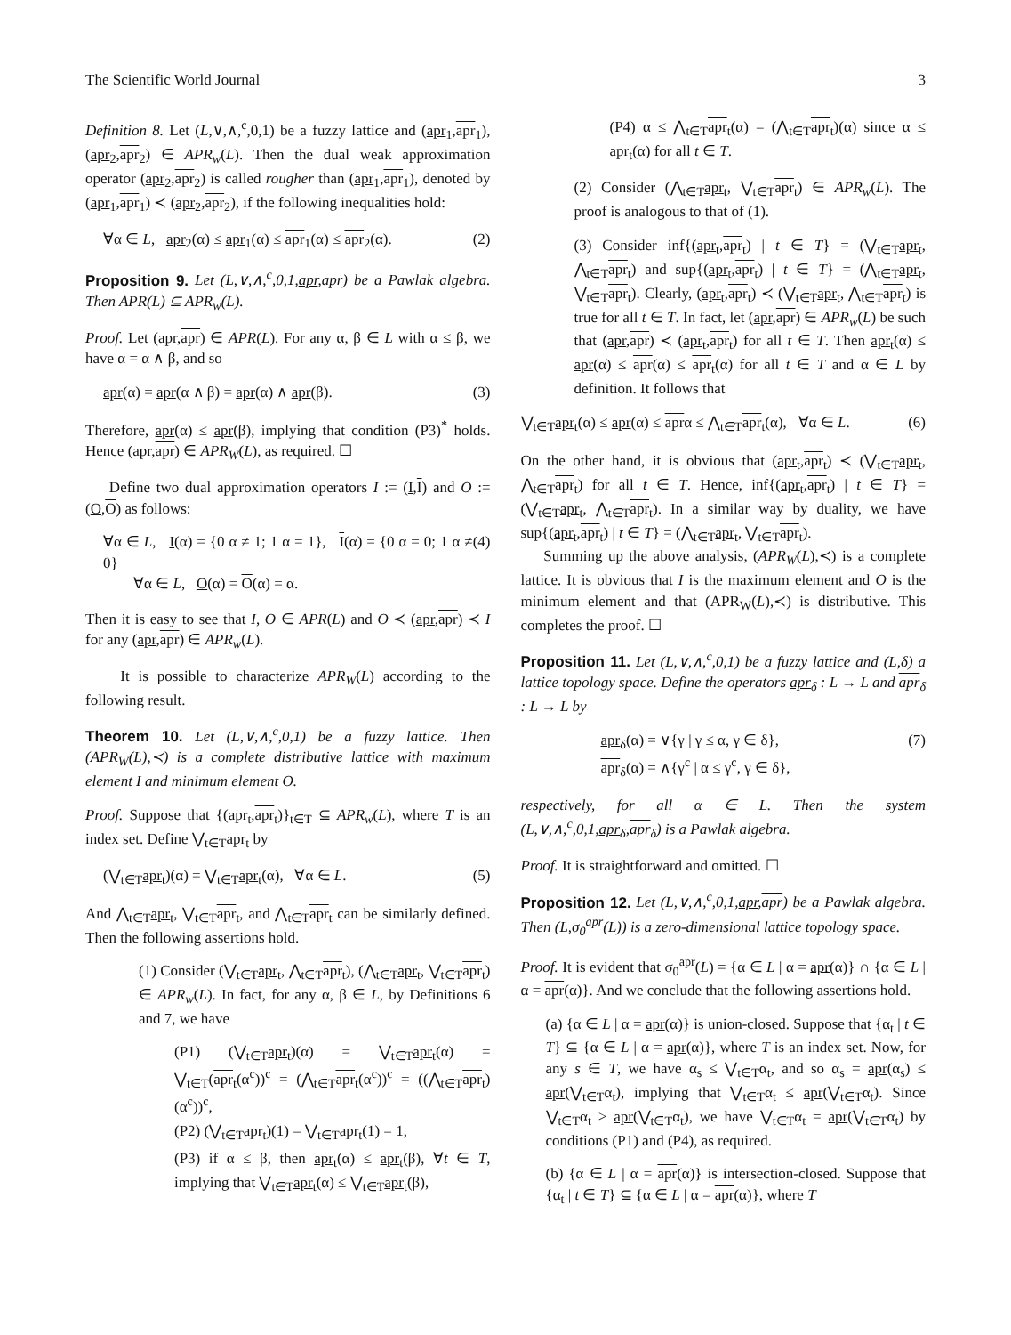The Scientific World Journal 3
Definition 8. Let (L,∨,∧,<sup>c</sup>,0,1) be a fuzzy lattice and (apr<sub>1</sub>,apr<sub>1</sub>), (apr<sub>2</sub>,apr<sub>2</sub>) ∈ APR<sub>w</sub>(L). Then the dual weak approximation operator (apr<sub>2</sub>,apr<sub>2</sub>) is called rougher than (apr<sub>1</sub>,apr<sub>1</sub>), denoted by (apr<sub>1</sub>,apr<sub>1</sub>) ≺ (apr<sub>2</sub>,apr<sub>2</sub>), if the following inequalities hold:
∀α ∈ L, apr<sub>2</sub>(α) ≤ apr<sub>1</sub>(α) ≤ apr<sub>1</sub>(α) ≤ apr<sub>2</sub>(α). (2)
Proposition 9. Let (L,∨,∧,<sup>c</sup>,0,1,apr,apr) be a Pawlak algebra. Then APR(L) ⊆ APR<sub>w</sub>(L).
Proof. Let (apr,apr) ∈ APR(L). For any α, β ∈ L with α ≤ β, we have α = α ∧ β, and so
apr(α) = apr(α ∧ β) = apr(α) ∧ apr(β). (3)
Therefore, apr(α) ≤ apr(β), implying that condition (P3)<sup>*</sup> holds. Hence (apr,apr) ∈ APR<sub>W</sub>(L), as required. ☐
Define two dual approximation operators I := (I,I) and O := (O,O) as follows:
∀α ∈ L, I(α) = {0 α ≠ 1; 1 α = 1}, I(α) = {0 α = 0; 1 α ≠ 0}
∀α ∈ L, O(α) = O(α) = α. (4)
Then it is easy to see that I, O ∈ APR(L) and O ≺ (apr,apr) ≺ I for any (apr,apr) ∈ APR<sub>w</sub>(L).
It is possible to characterize APR<sub>W</sub>(L) according to the following result.
Theorem 10. Let (L,∨,∧,<sup>c</sup>,0,1) be a fuzzy lattice. Then (APR<sub>W</sub>(L),≺) is a complete distributive lattice with maximum element I and minimum element O.
Proof. Suppose that {(apr<sub>t</sub>,apr<sub>t</sub>)}<sub>t∈T</sub> ⊆ APR<sub>w</sub>(L), where T is an index set. Define ⋁<sub>t∈T</sub>apr<sub>t</sub> by
(⋁<sub>t∈T</sub>apr<sub>t</sub>)(α) = ⋁<sub>t∈T</sub>apr<sub>t</sub>(α), ∀α ∈ L. (5)
And ⋀<sub>t∈T</sub>apr<sub>t</sub>, ⋁<sub>t∈T</sub>apr<sub>t</sub>, and ⋀<sub>t∈T</sub>apr<sub>t</sub> can be similarly defined. Then the following assertions hold.
(1) Consider (⋁<sub>t∈T</sub>apr<sub>t</sub>, ⋀<sub>t∈T</sub>apr<sub>t</sub>), (⋀<sub>t∈T</sub>apr<sub>t</sub>, ⋁<sub>t∈T</sub>apr<sub>t</sub>) ∈ APR<sub>w</sub>(L). In fact, for any α, β ∈ L, by Definitions 6 and 7, we have
(P1) (⋁<sub>t∈T</sub>apr<sub>t</sub>)(α) = ⋁<sub>t∈T</sub>apr<sub>t</sub>(α) = ⋁<sub>t∈T</sub>(apr<sub>t</sub>(α<sup>c</sup>))<sup>c</sup> = (⋀<sub>t∈T</sub>apr<sub>t</sub>(α<sup>c</sup>))<sup>c</sup> = ((⋀<sub>t∈T</sub>apr<sub>t</sub>)(α<sup>c</sup>))<sup>c</sup>,
(P2) (⋁<sub>t∈T</sub>apr<sub>t</sub>)(1) = ⋁<sub>t∈T</sub>apr<sub>t</sub>(1) = 1,
(P3) if α ≤ β, then apr<sub>t</sub>(α) ≤ apr<sub>t</sub>(β), ∀t ∈ T, implying that ⋁<sub>t∈T</sub>apr<sub>t</sub>(α) ≤ ⋁<sub>t∈T</sub>apr<sub>t</sub>(β),
(P4) α ≤ ⋀<sub>t∈T</sub>apr<sub>t</sub>(α) = (⋀<sub>t∈T</sub>apr<sub>t</sub>)(α) since α ≤ apr<sub>t</sub>(α) for all t ∈ T.
(2) Consider (⋀<sub>t∈T</sub>apr<sub>t</sub>, ⋁<sub>t∈T</sub>apr<sub>t</sub>) ∈ APR<sub>w</sub>(L). The proof is analogous to that of (1).
(3) Consider inf{(apr<sub>t</sub>,apr<sub>t</sub>) | t ∈ T} = (⋁<sub>t∈T</sub>apr<sub>t</sub>, ⋀<sub>t∈T</sub>apr<sub>t</sub>) and sup{(apr<sub>t</sub>,apr<sub>t</sub>) | t ∈ T} = (⋀<sub>t∈T</sub>apr<sub>t</sub>, ⋁<sub>t∈T</sub>apr<sub>t</sub>). Clearly, (apr<sub>t</sub>,apr<sub>t</sub>) ≺ (⋁<sub>t∈T</sub>apr<sub>t</sub>, ⋀<sub>t∈T</sub>apr<sub>t</sub>) is true for all t ∈ T. In fact, let (apr,apr) ∈ APR<sub>w</sub>(L) be such that (apr,apr) ≺ (apr<sub>t</sub>,apr<sub>t</sub>) for all t ∈ T. Then apr<sub>t</sub>(α) ≤ apr(α) ≤ apr(α) ≤ apr<sub>t</sub>(α) for all t ∈ T and α ∈ L by definition. It follows that
⋁<sub>t∈T</sub>apr<sub>t</sub>(α) ≤ apr(α) ≤ aprα ≤ ⋀<sub>t∈T</sub>apr<sub>t</sub>(α), ∀α ∈ L. (6)
On the other hand, it is obvious that (apr<sub>t</sub>,apr<sub>t</sub>) ≺ (⋁<sub>t∈T</sub>apr<sub>t</sub>, ⋀<sub>t∈T</sub>apr<sub>t</sub>) for all t ∈ T. Hence, inf{(apr<sub>t</sub>,apr<sub>t</sub>) | t ∈ T} = (⋁<sub>t∈T</sub>apr<sub>t</sub>, ⋀<sub>t∈T</sub>apr<sub>t</sub>). In a similar way by duality, we have sup{(apr<sub>t</sub>,apr<sub>t</sub>) | t ∈ T} = (⋀<sub>t∈T</sub>apr<sub>t</sub>, ⋁<sub>t∈T</sub>apr<sub>t</sub>).
Summing up the above analysis, (APR<sub>W</sub>(L),≺) is a complete lattice. It is obvious that I is the maximum element and O is the minimum element and that (APR<sub>W</sub>(L),≺) is distributive. This completes the proof. ☐
Proposition 11. Let (L,∨,∧,<sup>c</sup>,0,1) be a fuzzy lattice and (L,δ) a lattice topology space. Define the operators apr<sub>δ</sub> : L → L and apr<sub>δ</sub> : L → L by
apr<sub>δ</sub>(α) = ∨{γ | γ ≤ α, γ ∈ δ},
apr<sub>δ</sub>(α) = ∧{γ<sup>c</sup> | α ≤ γ<sup>c</sup>, γ ∈ δ}, (7)
respectively, for all α ∈ L. Then the system (L,∨,∧,<sup>c</sup>,0,1,apr<sub>δ</sub>,apr<sub>δ</sub>) is a Pawlak algebra.
Proof. It is straightforward and omitted. ☐
Proposition 12. Let (L,∨,∧,<sup>c</sup>,0,1,apr,apr) be a Pawlak algebra. Then (L,σ<sub>0</sub><sup>apr</sup>(L)) is a zero-dimensional lattice topology space.
Proof. It is evident that σ<sub>0</sub><sup>apr</sup>(L) = {α ∈ L | α = apr(α)} ∩ {α ∈ L | α = apr(α)}. And we conclude that the following assertions hold.
(a) {α ∈ L | α = apr(α)} is union-closed. Suppose that {α<sub>t</sub> | t ∈ T} ⊆ {α ∈ L | α = apr(α)}, where T is an index set. Now, for any s ∈ T, we have α<sub>s</sub> ≤ ⋁<sub>t∈T</sub>α<sub>t</sub>, and so α<sub>s</sub> = apr(α<sub>s</sub>) ≤ apr(⋁<sub>t∈T</sub>α<sub>t</sub>), implying that ⋁<sub>t∈T</sub>α<sub>t</sub> ≤ apr(⋁<sub>t∈T</sub>α<sub>t</sub>). Since ⋁<sub>t∈T</sub>α<sub>t</sub> ≥ apr(⋁<sub>t∈T</sub>α<sub>t</sub>), we have ⋁<sub>t∈T</sub>α<sub>t</sub> = apr(⋁<sub>t∈T</sub>α<sub>t</sub>) by conditions (P1) and (P4), as required.
(b) {α ∈ L | α = apr(α)} is intersection-closed. Suppose that {α<sub>t</sub> | t ∈ T} ⊆ {α ∈ L | α = apr(α)}, where T